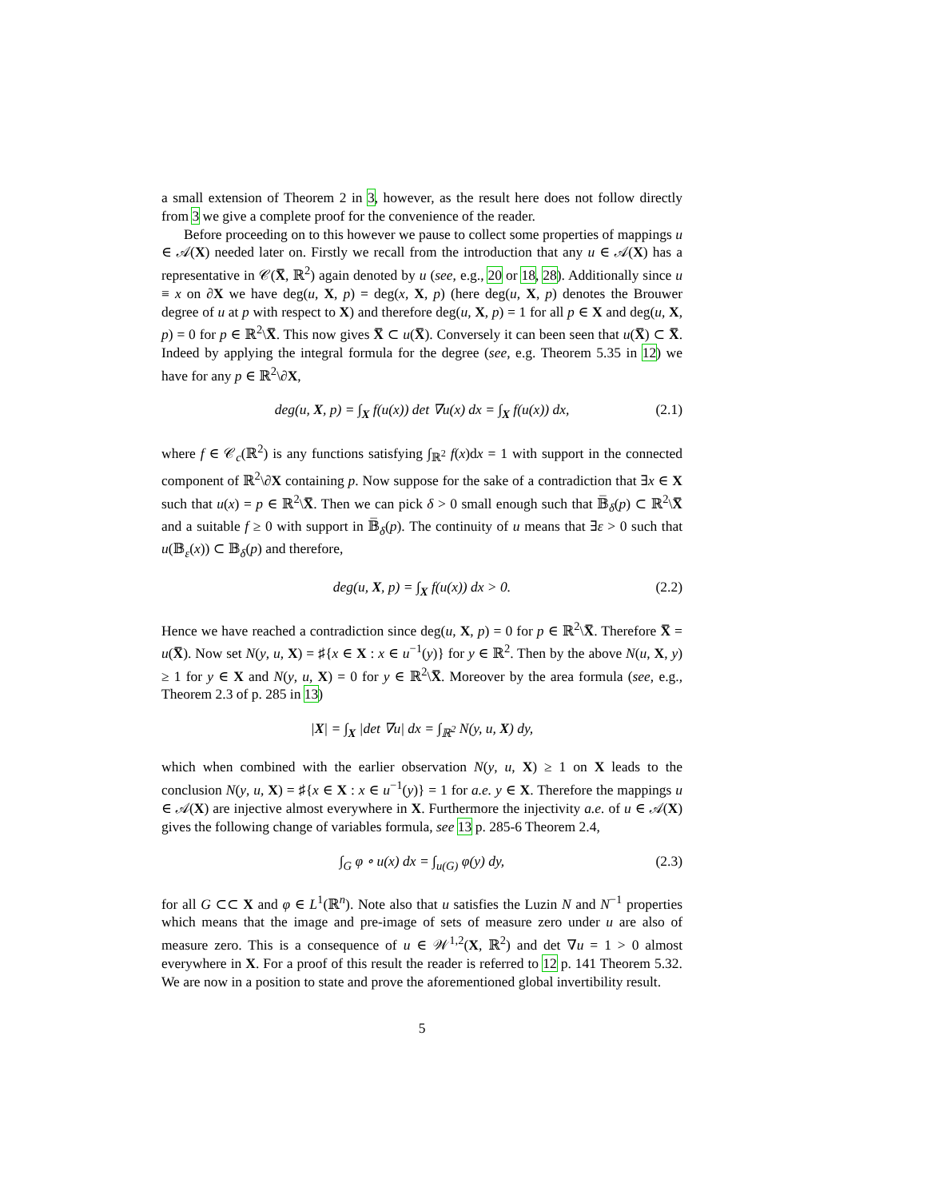a small extension of Theorem 2 in 3, however, as the result here does not follow directly from 3 we give a complete proof for the convenience of the reader.
Before proceeding on to this however we pause to collect some properties of mappings u ∈ 𝒜(X) needed later on. Firstly we recall from the introduction that any u ∈ 𝒜(X) has a representative in 𝒞(X̅, ℝ<sup>2</sup>) again denoted by u (see, e.g., 20 or 18, 28). Additionally since u ≡ x on ∂X we have deg(u, X, p) = deg(x, X, p) (here deg(u, X, p) denotes the Brouwer degree of u at p with respect to X) and therefore deg(u, X, p) = 1 for all p ∈ X and deg(u, X, p) = 0 for p ∈ ℝ<sup>2</sup>\X̅. This now gives X̅ ⊂ u(X̅). Conversely it can been seen that u(X̅) ⊂ X̅. Indeed by applying the integral formula for the degree (see, e.g. Theorem 5.35 in 12) we have for any p ∈ ℝ<sup>2</sup>\∂X,
deg(u, X, p) = ∫<sub>X</sub> f(u(x)) det ∇u(x) dx = ∫<sub>X</sub> f(u(x)) dx, (2.1)
where f ∈ 𝒞<sub>c</sub>(ℝ<sup>2</sup>) is any functions satisfying ∫<sub>ℝ<sup>2</sup></sub> f(x)dx = 1 with support in the connected component of ℝ<sup>2</sup>\∂X containing p. Now suppose for the sake of a contradiction that ∃x ∈ X such that u(x) = p ∈ ℝ<sup>2</sup>\X̅. Then we can pick δ > 0 small enough such that 𝔹̅<sub>δ</sub>(p) ⊂ ℝ<sup>2</sup>\X̅ and a suitable f ≥ 0 with support in 𝔹̅<sub>δ</sub>(p). The continuity of u means that ∃ε > 0 such that u(𝔹<sub>ε</sub>(x)) ⊂ 𝔹<sub>δ</sub>(p) and therefore,
deg(u, X, p) = ∫<sub>X</sub> f(u(x)) dx > 0. (2.2)
Hence we have reached a contradiction since deg(u, X, p) = 0 for p ∈ ℝ<sup>2</sup>\X̅. Therefore X̅ = u(X̅). Now set N(y, u, X) = ♯{x ∈ X : x ∈ u<sup>−1</sup>(y)} for y ∈ ℝ<sup>2</sup>. Then by the above N(u, X, y) ≥ 1 for y ∈ X and N(y, u, X) = 0 for y ∈ ℝ<sup>2</sup>\X̅. Moreover by the area formula (see, e.g., Theorem 2.3 of p. 285 in 13)
|X| = ∫<sub>X</sub> |det ∇u| dx = ∫<sub>ℝ<sup>2</sup></sub> N(y, u, X) dy,
which when combined with the earlier observation N(y, u, X) ≥ 1 on X leads to the conclusion N(y, u, X) = ♯{x ∈ X : x ∈ u<sup>−1</sup>(y)} = 1 for a.e. y ∈ X. Therefore the mappings u ∈ 𝒜(X) are injective almost everywhere in X. Furthermore the injectivity a.e. of u ∈ 𝒜(X) gives the following change of variables formula, see 13 p. 285-6 Theorem 2.4,
∫<sub>G</sub> φ ∘ u(x) dx = ∫<sub>u(G)</sub> φ(y) dy, (2.3)
for all G ⊂⊂ X and φ ∈ L<sup>1</sup>(ℝ<sup>n</sup>). Note also that u satisfies the Luzin N and N<sup>−1</sup> properties which means that the image and pre-image of sets of measure zero under u are also of measure zero. This is a consequence of u ∈ 𝒲<sup>1,2</sup>(X, ℝ<sup>2</sup>) and det ∇u = 1 > 0 almost everywhere in X. For a proof of this result the reader is referred to 12 p. 141 Theorem 5.32. We are now in a position to state and prove the aforementioned global invertibility result.
5